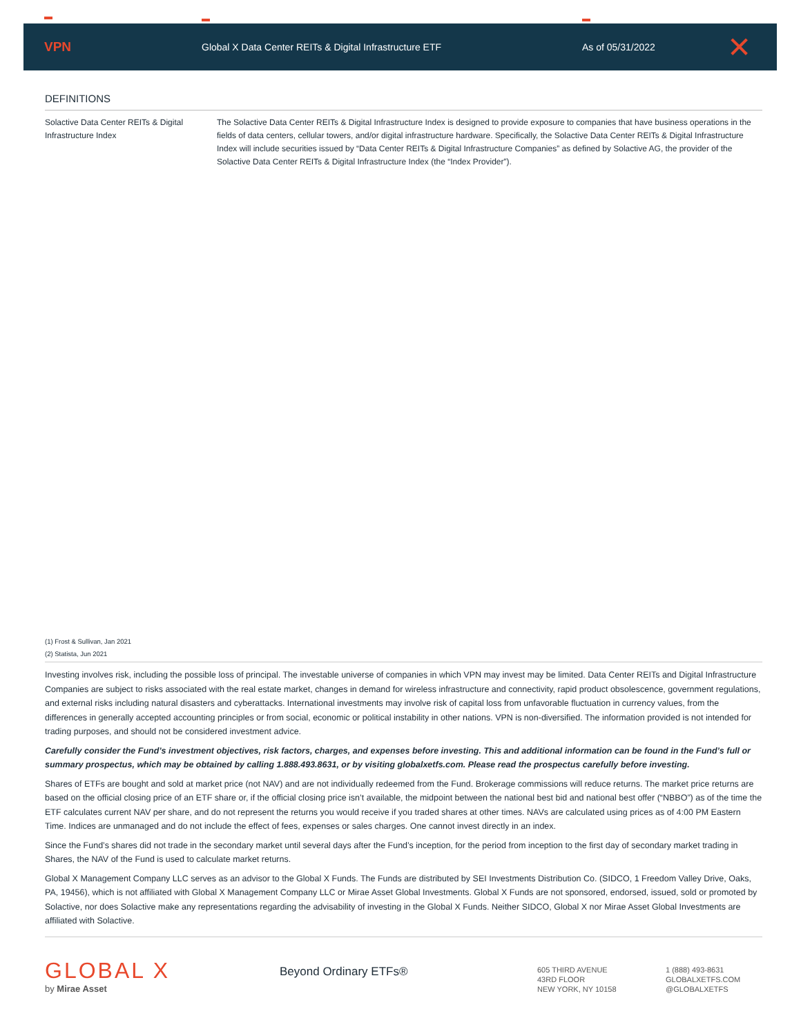VPN
Global X Data Center REITs & Digital Infrastructure ETF As of 05/31/2022
✕
DEFINITIONS
Solactive Data Center REITs & Digital Infrastructure Index
The Solactive Data Center REITs & Digital Infrastructure Index is designed to provide exposure to companies that have business operations in the fields of data centers, cellular towers, and/or digital infrastructure hardware. Specifically, the Solactive Data Center REITs & Digital Infrastructure Index will include securities issued by “Data Center REITs & Digital Infrastructure Companies” as defined by Solactive AG, the provider of the Solactive Data Center REITs & Digital Infrastructure Index (the “Index Provider”).
(1) Frost & Sullivan, Jan 2021
(2) Statista, Jun 2021
Investing involves risk, including the possible loss of principal. The investable universe of companies in which VPN may invest may be limited. Data Center REITs and Digital Infrastructure Companies are subject to risks associated with the real estate market, changes in demand for wireless infrastructure and connectivity, rapid product obsolescence, government regulations, and external risks including natural disasters and cyberattacks. International investments may involve risk of capital loss from unfavorable fluctuation in currency values, from the differences in generally accepted accounting principles or from social, economic or political instability in other nations. VPN is non-diversified. The information provided is not intended for trading purposes, and should not be considered investment advice.
Carefully consider the Fund’s investment objectives, risk factors, charges, and expenses before investing. This and additional information can be found in the Fund’s full or summary prospectus, which may be obtained by calling 1.888.493.8631, or by visiting globalxetfs.com. Please read the prospectus carefully before investing.
Shares of ETFs are bought and sold at market price (not NAV) and are not individually redeemed from the Fund. Brokerage commissions will reduce returns. The market price returns are based on the official closing price of an ETF share or, if the official closing price isn’t available, the midpoint between the national best bid and national best offer (“NBBO”) as of the time the ETF calculates current NAV per share, and do not represent the returns you would receive if you traded shares at other times. NAVs are calculated using prices as of 4:00 PM Eastern Time. Indices are unmanaged and do not include the effect of fees, expenses or sales charges. One cannot invest directly in an index.
Since the Fund’s shares did not trade in the secondary market until several days after the Fund’s inception, for the period from inception to the first day of secondary market trading in Shares, the NAV of the Fund is used to calculate market returns.
Global X Management Company LLC serves as an advisor to the Global X Funds. The Funds are distributed by SEI Investments Distribution Co. (SIDCO, 1 Freedom Valley Drive, Oaks, PA, 19456), which is not affiliated with Global X Management Company LLC or Mirae Asset Global Investments. Global X Funds are not sponsored, endorsed, issued, sold or promoted by Solactive, nor does Solactive make any representations regarding the advisability of investing in the Global X Funds. Neither SIDCO, Global X nor Mirae Asset Global Investments are affiliated with Solactive.
GLOBAL X
by Mirae Asset
Beyond Ordinary ETFs®
605 THIRD AVENUE
43RD FLOOR
NEW YORK, NY 10158
1 (888) 493-8631
GLOBALXETFS.COM
@GLOBALXETFS